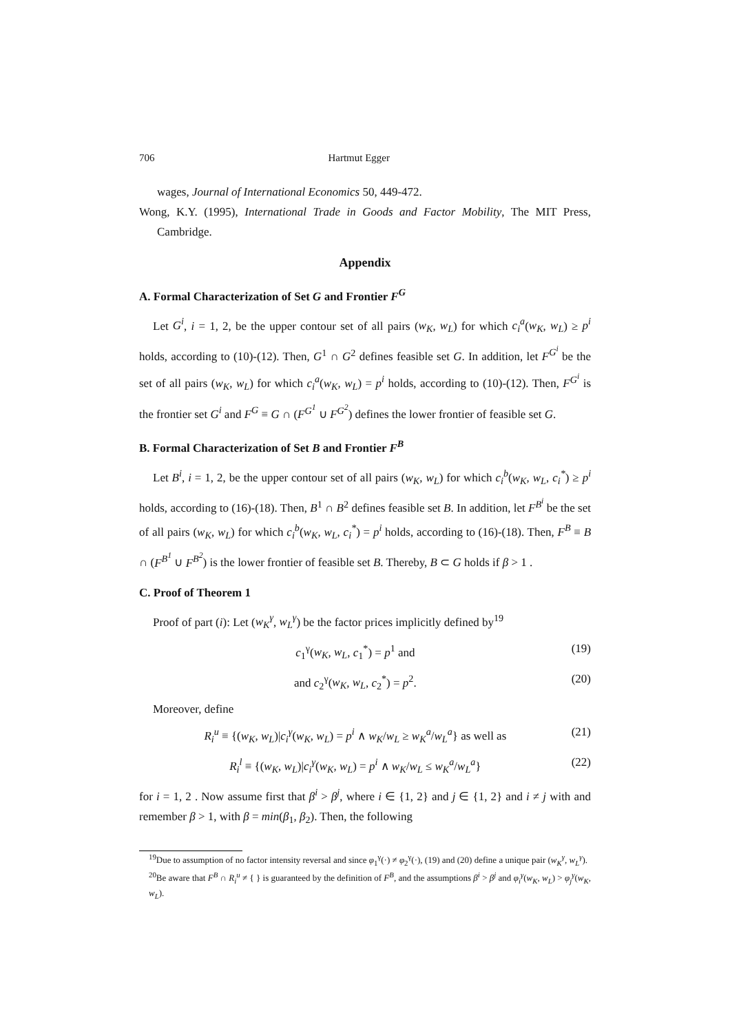706 Hartmut Egger
wages, Journal of International Economics 50, 449-472.
Wong, K.Y. (1995), International Trade in Goods and Factor Mobility, The MIT Press, Cambridge.
Appendix
A. Formal Characterization of Set G and Frontier F<sup>G</sup>
Let G<sup>i</sup>, i = 1, 2, be the upper contour set of all pairs (w<sub>K</sub>, w<sub>L</sub>) for which c<sub>i</sub><sup>a</sup>(w<sub>K</sub>, w<sub>L</sub>) ≥ p<sup>i</sup> holds, according to (10)-(12). Then, G<sup>1</sup> ∩ G<sup>2</sup> defines feasible set G. In addition, let F<sup>G<sup>i</sup></sup> be the set of all pairs (w<sub>K</sub>, w<sub>L</sub>) for which c<sub>i</sub><sup>a</sup>(w<sub>K</sub>, w<sub>L</sub>) = p<sup>i</sup> holds, according to (10)-(12). Then, F<sup>G<sup>i</sup></sup> is the frontier set G<sup>i</sup> and F<sup>G</sup> ≡ G ∩ (F<sup>G<sup>1</sup></sup> ∪ F<sup>G<sup>2</sup></sup>) defines the lower frontier of feasible set G.
B. Formal Characterization of Set B and Frontier F<sup>B</sup>
Let B<sup>i</sup>, i = 1, 2, be the upper contour set of all pairs (w<sub>K</sub>, w<sub>L</sub>) for which c<sub>i</sub><sup>b</sup>(w<sub>K</sub>, w<sub>L</sub>, c<sub>i</sub><sup>*</sup>) ≥ p<sup>i</sup> holds, according to (16)-(18). Then, B<sup>1</sup> ∩ B<sup>2</sup> defines feasible set B. In addition, let F<sup>B<sup>i</sup></sup> be the set of all pairs (w<sub>K</sub>, w<sub>L</sub>) for which c<sub>i</sub><sup>b</sup>(w<sub>K</sub>, w<sub>L</sub>, c<sub>i</sub><sup>*</sup>) = p<sup>i</sup> holds, according to (16)-(18). Then, F<sup>B</sup> ≡ B ∩ (F<sup>B<sup>1</sup></sup> ∪ F<sup>B<sup>2</sup></sup>) is the lower frontier of feasible set B. Thereby, B ⊂ G holds if β > 1 .
C. Proof of Theorem 1
Proof of part (i): Let (w<sub>K</sub><sup>γ</sup>, w<sub>L</sub><sup>γ</sup>) be the factor prices implicitly defined by<sup>19</sup>
c<sub>1</sub><sup>γ</sup>(w<sub>K</sub>, w<sub>L</sub>, c<sub>1</sub><sup>*</sup>) = p<sup>1</sup> and (19)
and c<sub>2</sub><sup>γ</sup>(w<sub>K</sub>, w<sub>L</sub>, c<sub>2</sub><sup>*</sup>) = p<sup>2</sup>. (20)
Moreover, define
R<sub>i</sub><sup>u</sup> ≡ {(w<sub>K</sub>, w<sub>L</sub>)|c<sub>i</sub><sup>γ</sup>(w<sub>K</sub>, w<sub>L</sub>) = p<sup>i</sup> ∧ w<sub>K</sub>/w<sub>L</sub> ≥ w<sub>K</sub><sup>a</sup>/w<sub>L</sub><sup>a</sup>} as well as (21)
R<sub>i</sub><sup>l</sup> ≡ {(w<sub>K</sub>, w<sub>L</sub>)|c<sub>i</sub><sup>γ</sup>(w<sub>K</sub>, w<sub>L</sub>) = p<sup>i</sup> ∧ w<sub>K</sub>/w<sub>L</sub> ≤ w<sub>K</sub><sup>a</sup>/w<sub>L</sub><sup>a</sup>} (22)
for i = 1, 2 . Now assume first that β<sup>i</sup> > β<sup>j</sup>, where i ∈ {1, 2} and j ∈ {1, 2} and i ≠ j with and remember β > 1, with β = min(β<sub>1</sub>, β<sub>2</sub>). Then, the following
<sup>19</sup> Due to assumption of no factor intensity reversal and since φ<sub>1</sub><sup>γ</sup>(·) ≠ φ<sub>2</sub><sup>γ</sup>(·), (19) and (20) define a unique pair (w<sub>K</sub><sup>γ</sup>, w<sub>L</sub><sup>γ</sup>).
<sup>20</sup>Be aware that F<sup>B</sup> ∩ R<sub>i</sub><sup>u</sup> ≠ { } is guaranteed by the definition of F<sup>B</sup>, and the assumptions β<sup>i</sup> > β<sup>j</sup> and φ<sub>i</sub><sup>γ</sup>(w<sub>K</sub>, w<sub>L</sub>) > φ<sub>j</sub><sup>γ</sup>(w<sub>K</sub>, w<sub>L</sub>).